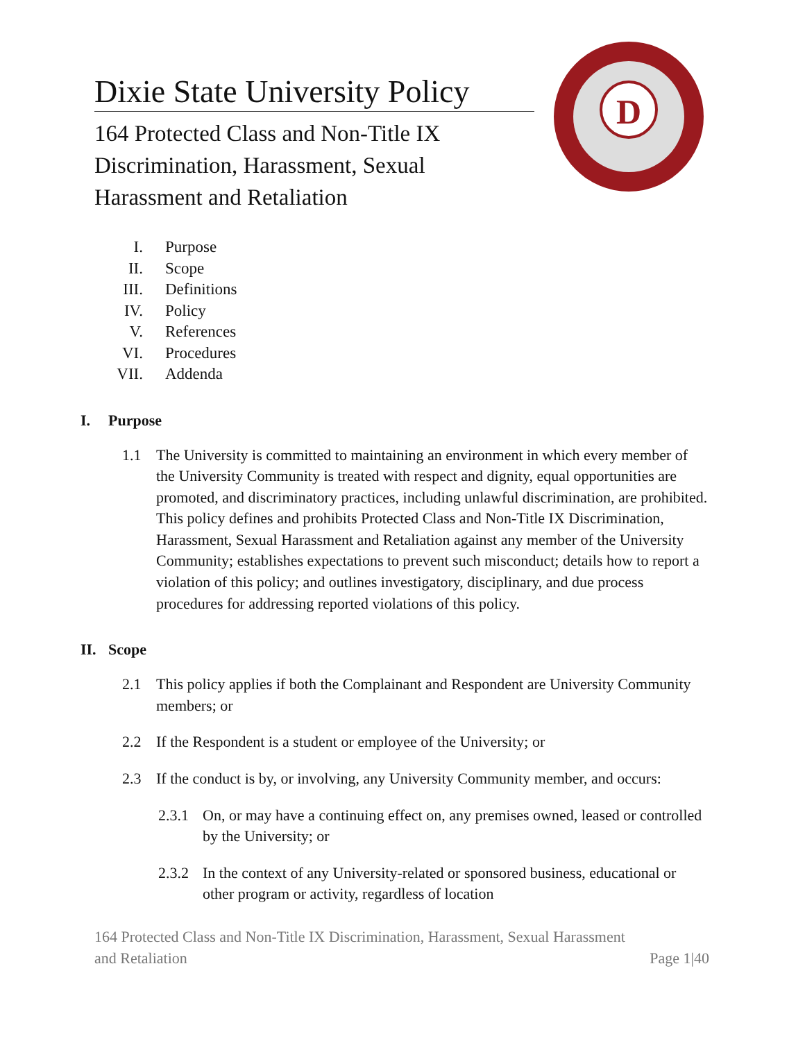D
Dixie State University Policy
164 Protected Class and Non-Title IX Discrimination, Harassment, Sexual Harassment and Retaliation
I. Purpose
II. Scope
III. Definitions
IV. Policy
V. References
VI. Procedures
VII. Addenda
I. Purpose
1.1 The University is committed to maintaining an environment in which every member of the University Community is treated with respect and dignity, equal opportunities are promoted, and discriminatory practices, including unlawful discrimination, are prohibited. This policy defines and prohibits Protected Class and Non-Title IX Discrimination, Harassment, Sexual Harassment and Retaliation against any member of the University Community; establishes expectations to prevent such misconduct; details how to report a violation of this policy; and outlines investigatory, disciplinary, and due process procedures for addressing reported violations of this policy.
II. Scope
2.1 This policy applies if both the Complainant and Respondent are University Community members; or
2.2 If the Respondent is a student or employee of the University; or
2.3 If the conduct is by, or involving, any University Community member, and occurs:
2.3.1 On, or may have a continuing effect on, any premises owned, leased or controlled by the University; or
2.3.2 In the context of any University-related or sponsored business, educational or other program or activity, regardless of location
164 Protected Class and Non-Title IX Discrimination, Harassment, Sexual Harassment
and Retaliation Page 1|40